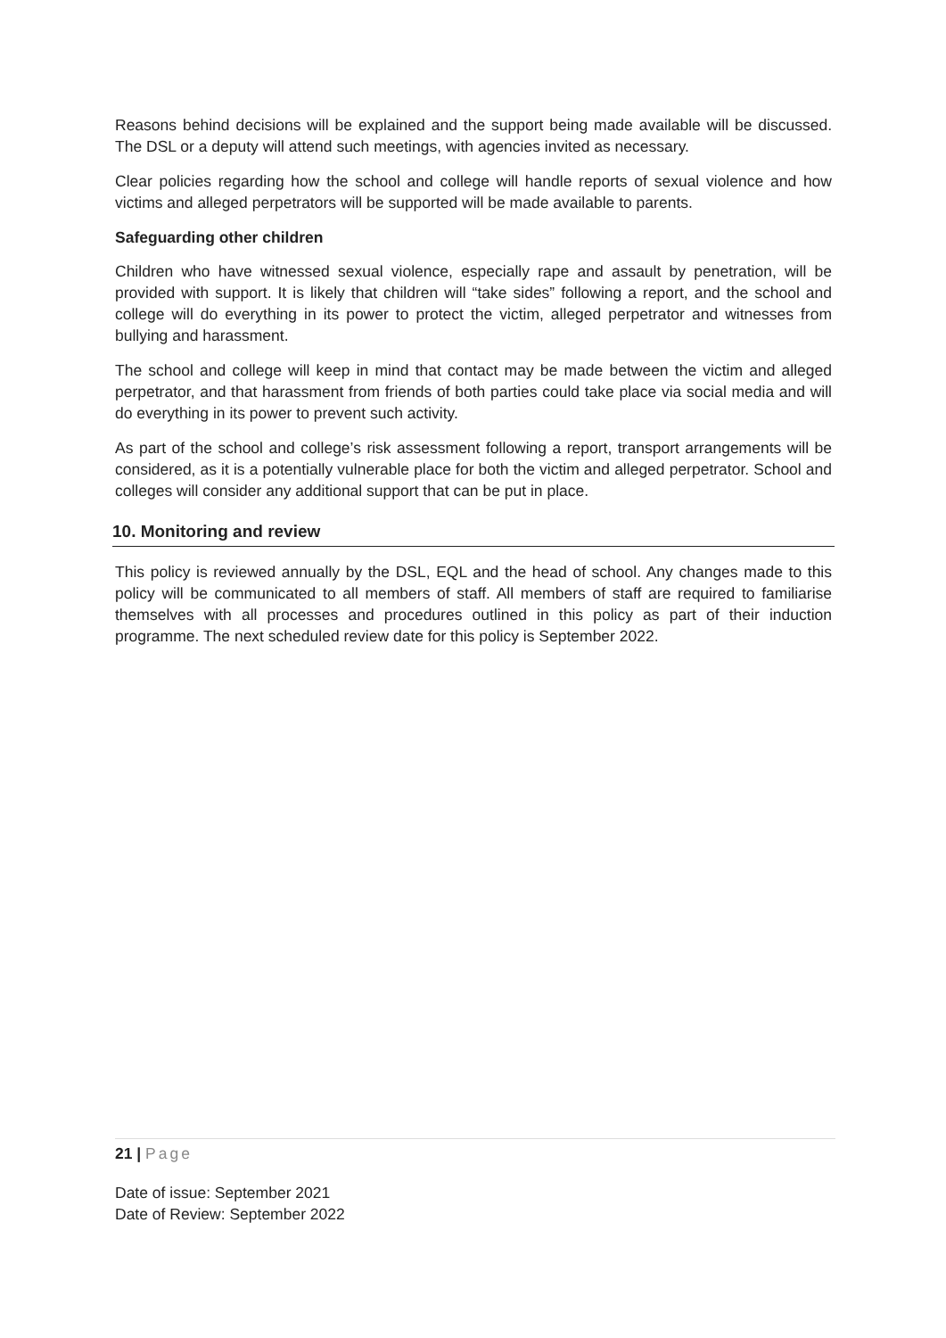Reasons behind decisions will be explained and the support being made available will be discussed. The DSL or a deputy will attend such meetings, with agencies invited as necessary.
Clear policies regarding how the school and college will handle reports of sexual violence and how victims and alleged perpetrators will be supported will be made available to parents.
Safeguarding other children
Children who have witnessed sexual violence, especially rape and assault by penetration, will be provided with support. It is likely that children will “take sides” following a report, and the school and college will do everything in its power to protect the victim, alleged perpetrator and witnesses from bullying and harassment.
The school and college will keep in mind that contact may be made between the victim and alleged perpetrator, and that harassment from friends of both parties could take place via social media and will do everything in its power to prevent such activity.
As part of the school and college’s risk assessment following a report, transport arrangements will be considered, as it is a potentially vulnerable place for both the victim and alleged perpetrator. School and colleges will consider any additional support that can be put in place.
10. Monitoring and review
This policy is reviewed annually by the DSL, EQL and the head of school. Any changes made to this policy will be communicated to all members of staff. All members of staff are required to familiarise themselves with all processes and procedures outlined in this policy as part of their induction programme. The next scheduled review date for this policy is September 2022.
21 | Page
Date of issue: September 2021
Date of Review: September 2022